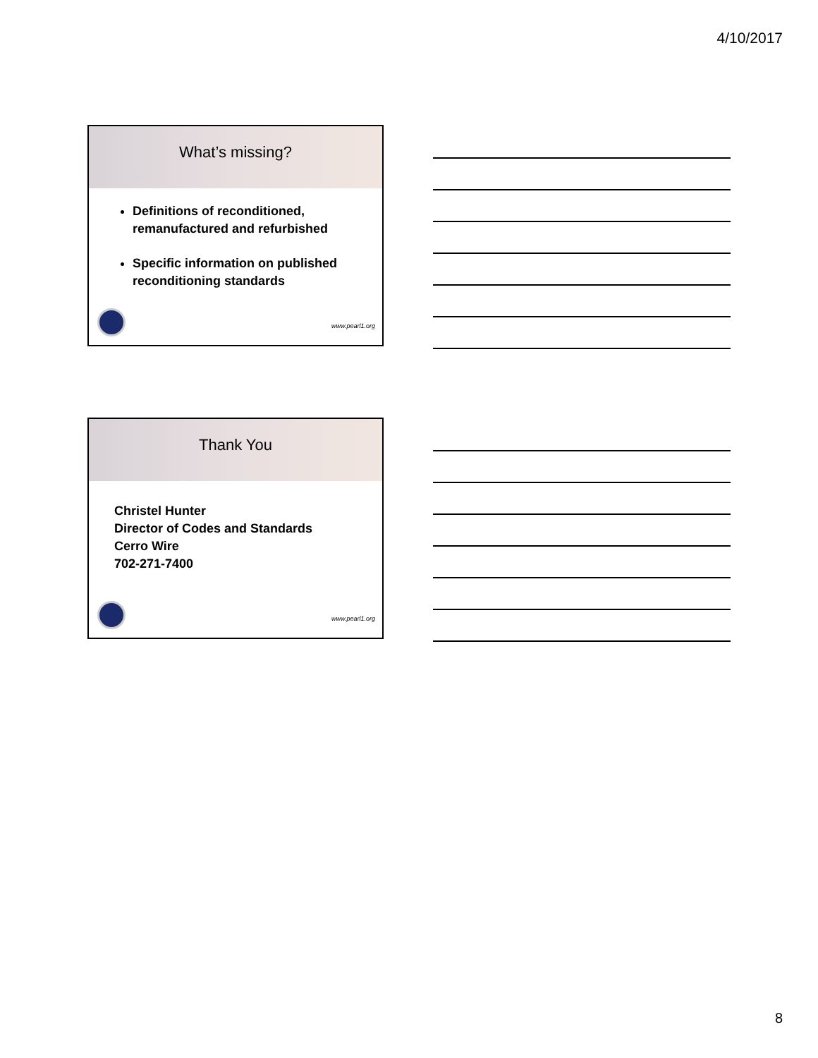4/10/2017
What’s missing?
Definitions of reconditioned, remanufactured and refurbished
Specific information on published reconditioning standards
www.pearl1.org
Thank You
Christel Hunter
Director of Codes and Standards
Cerro Wire
702-271-7400
www.pearl1.org
8